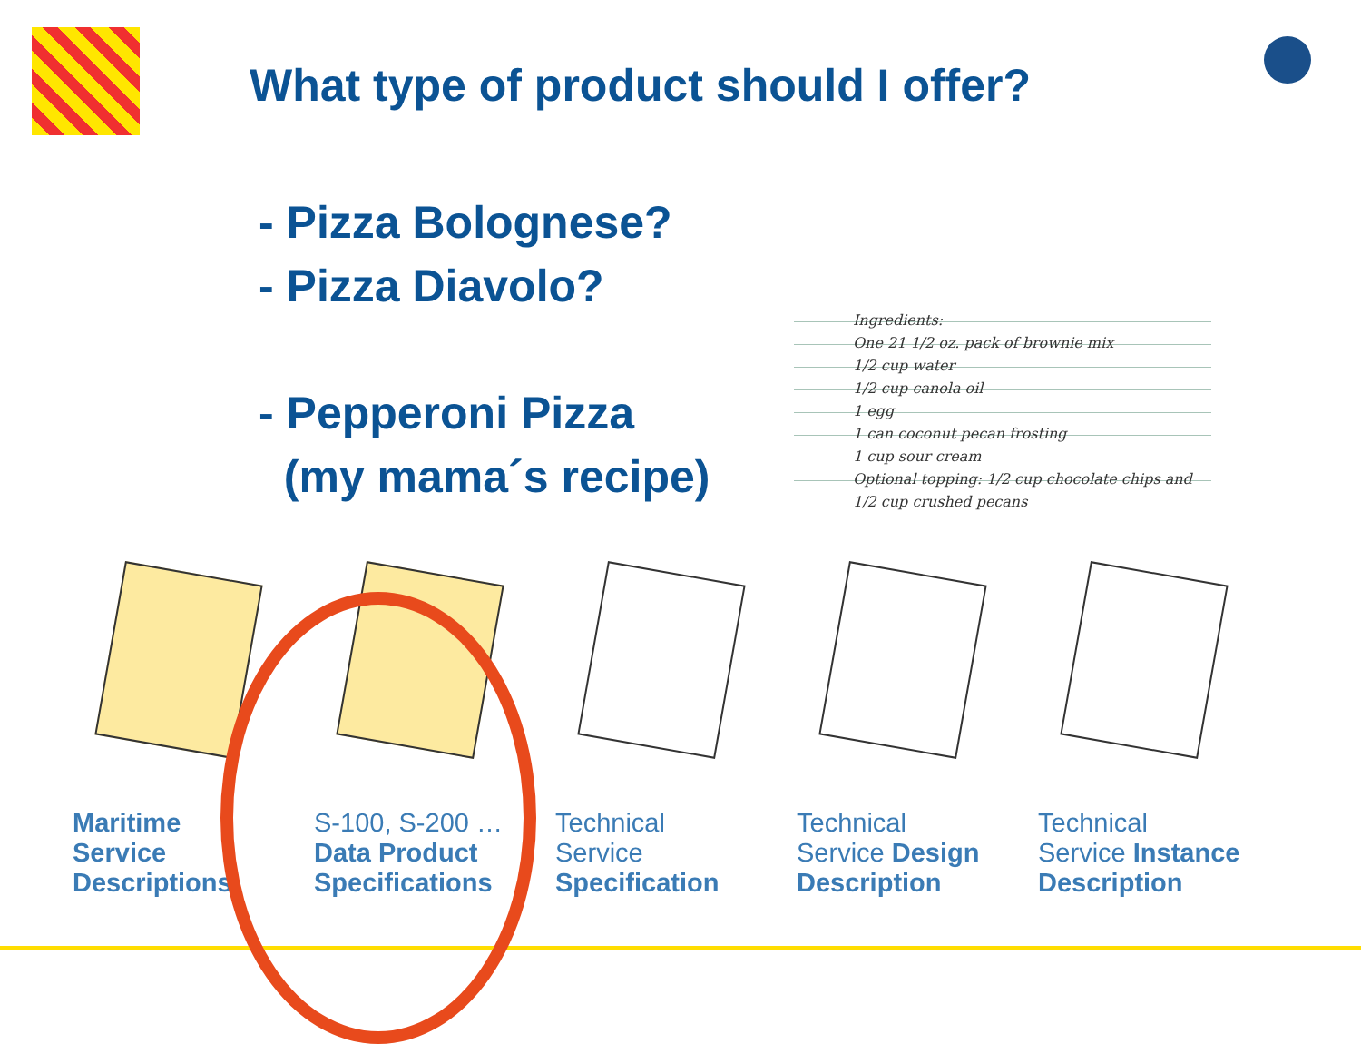What type of product should I offer?
- Pizza Bolognese?
- Pizza Diavolo?
- Pepperoni Pizza
(my mama´s recipe)
Ingredients:
One 21 1/2 oz. pack of brownie mix
1/2 cup water
1/2 cup canola oil
1 egg
1 can coconut pecan frosting
1 cup sour cream
Optional topping: 1/2 cup chocolate chips and 1/2 cup crushed pecans
Maritime
Service
Descriptions
S-100, S-200 …
Data Product
Specifications
Technical
Service
Specification
Technical
Service Design
Description
Technical
Service Instance
Description